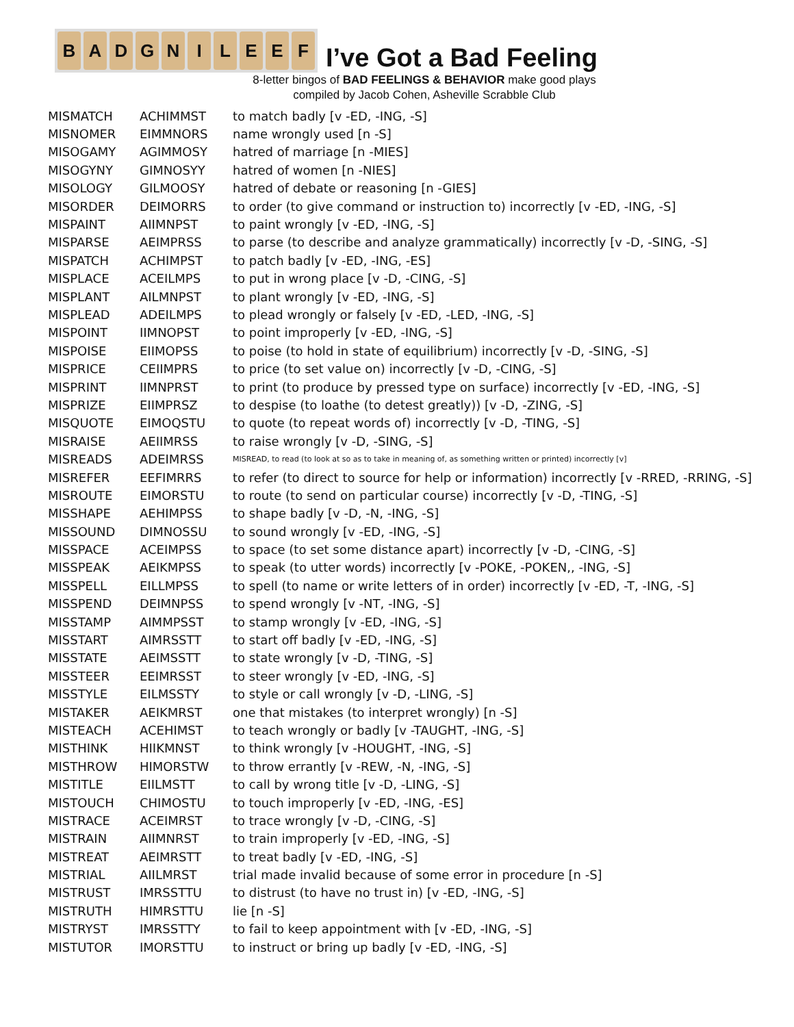B A D G N I L E E F
I’ve Got a Bad Feeling
8-letter bingos of BAD FEELINGS & BEHAVIOR make good plays
compiled by Jacob Cohen, Asheville Scrabble Club
| MISMATCH | ACHIMMST | to match badly [v -ED, -ING, -S] |
| MISNOMER | EIMMNORS | name wrongly used [n -S] |
| MISOGAMY | AGIMMOSY | hatred of marriage [n -MIES] |
| MISOGYNY | GIMNOSYY | hatred of women [n -NIES] |
| MISOLOGY | GILMOOSY | hatred of debate or reasoning [n -GIES] |
| MISORDER | DEIMORRS | to order (to give command or instruction to) incorrectly [v -ED, -ING, -S] |
| MISPAINT | AIIMNPST | to paint wrongly [v -ED, -ING, -S] |
| MISPARSE | AEIMPRSS | to parse (to describe and analyze grammatically) incorrectly [v -D, -SING, -S] |
| MISPATCH | ACHIMPST | to patch badly [v -ED, -ING, -ES] |
| MISPLACE | ACEILMPS | to put in wrong place [v -D, -CING, -S] |
| MISPLANT | AILMNPST | to plant wrongly [v -ED, -ING, -S] |
| MISPLEAD | ADEILMPS | to plead wrongly or falsely [v -ED, -LED, -ING, -S] |
| MISPOINT | IIMNOPST | to point improperly [v -ED, -ING, -S] |
| MISPOISE | EIIMOPSS | to poise (to hold in state of equilibrium) incorrectly [v -D, -SING, -S] |
| MISPRICE | CEIIMPRS | to price (to set value on) incorrectly [v -D, -CING, -S] |
| MISPRINT | IIMNPRST | to print (to produce by pressed type on surface) incorrectly [v -ED, -ING, -S] |
| MISPRIZE | EIIMPRSZ | to despise (to loathe (to detest greatly)) [v -D, -ZING, -S] |
| MISQUOTE | EIMOQSTU | to quote (to repeat words of) incorrectly [v -D, -TING, -S] |
| MISRAISE | AEIIMRSS | to raise wrongly [v -D, -SING, -S] |
| MISREADS | ADEIMRSS | MISREAD, to read (to look at so as to take in meaning of, as something written or printed) incorrectly [v] |
| MISREFER | EEFIMRRS | to refer (to direct to source for help or information) incorrectly [v -RRED, -RRING, -S] |
| MISROUTE | EIMORSTU | to route (to send on particular course) incorrectly [v -D, -TING, -S] |
| MISSHAPE | AEHIMPSS | to shape badly [v -D, -N, -ING, -S] |
| MISSOUND | DIMNOSSU | to sound wrongly [v -ED, -ING, -S] |
| MISSPACE | ACEIMPSS | to space (to set some distance apart) incorrectly [v -D, -CING, -S] |
| MISSPEAK | AEIKMPSS | to speak (to utter words) incorrectly [v -POKE, -POKEN,, -ING, -S] |
| MISSPELL | EILLMPSS | to spell (to name or write letters of in order) incorrectly [v -ED, -T, -ING, -S] |
| MISSPEND | DEIMNPSS | to spend wrongly [v -NT, -ING, -S] |
| MISSTAMP | AIMMPSST | to stamp wrongly [v -ED, -ING, -S] |
| MISSTART | AIMRSSTT | to start off badly [v -ED, -ING, -S] |
| MISSTATE | AEIMSSTT | to state wrongly [v -D, -TING, -S] |
| MISSTEER | EEIMRSST | to steer wrongly [v -ED, -ING, -S] |
| MISSTYLE | EILMSSTY | to style or call wrongly [v -D, -LING, -S] |
| MISTAKER | AEIKMRST | one that mistakes (to interpret wrongly) [n -S] |
| MISTEACH | ACEHIMST | to teach wrongly or badly [v -TAUGHT, -ING, -S] |
| MISTHINK | HIIKMNST | to think wrongly [v -HOUGHT, -ING, -S] |
| MISTHROW | HIMORSTW | to throw errantly [v -REW, -N, -ING, -S] |
| MISTITLE | EIILMSTT | to call by wrong title [v -D, -LING, -S] |
| MISTOUCH | CHIMOSTU | to touch improperly [v -ED, -ING, -ES] |
| MISTRACE | ACEIMRST | to trace wrongly [v -D, -CING, -S] |
| MISTRAIN | AIIMNRST | to train improperly [v -ED, -ING, -S] |
| MISTREAT | AEIMRSTT | to treat badly [v -ED, -ING, -S] |
| MISTRIAL | AIILMRST | trial made invalid because of some error in procedure [n -S] |
| MISTRUST | IMRSSTTU | to distrust (to have no trust in) [v -ED, -ING, -S] |
| MISTRUTH | HIMRSTTU | lie [n -S] |
| MISTRYST | IMRSSTTY | to fail to keep appointment with [v -ED, -ING, -S] |
| MISTUTOR | IMORSTTU | to instruct or bring up badly [v -ED, -ING, -S] |